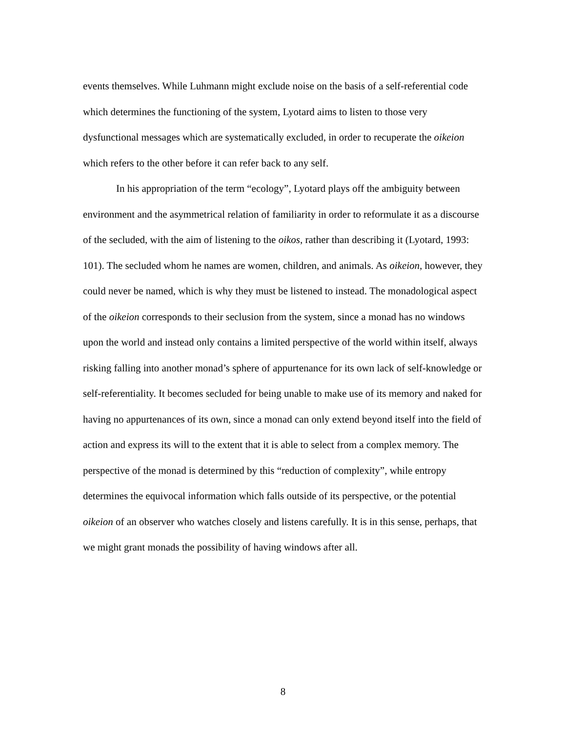events themselves. While Luhmann might exclude noise on the basis of a self-referential code which determines the functioning of the system, Lyotard aims to listen to those very dysfunctional messages which are systematically excluded, in order to recuperate the oikeion which refers to the other before it can refer back to any self.
In his appropriation of the term “ecology”, Lyotard plays off the ambiguity between environment and the asymmetrical relation of familiarity in order to reformulate it as a discourse of the secluded, with the aim of listening to the oikos, rather than describing it (Lyotard, 1993: 101). The secluded whom he names are women, children, and animals. As oikeion, however, they could never be named, which is why they must be listened to instead. The monadological aspect of the oikeion corresponds to their seclusion from the system, since a monad has no windows upon the world and instead only contains a limited perspective of the world within itself, always risking falling into another monad’s sphere of appurtenance for its own lack of self-knowledge or self-referentiality. It becomes secluded for being unable to make use of its memory and naked for having no appurtenances of its own, since a monad can only extend beyond itself into the field of action and express its will to the extent that it is able to select from a complex memory. The perspective of the monad is determined by this “reduction of complexity”, while entropy determines the equivocal information which falls outside of its perspective, or the potential oikeion of an observer who watches closely and listens carefully. It is in this sense, perhaps, that we might grant monads the possibility of having windows after all.
8